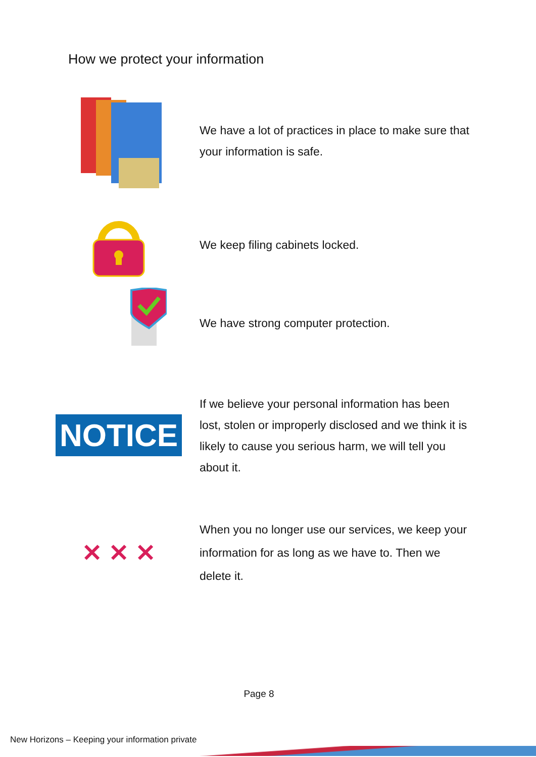How we protect your information
We have a lot of practices in place to make sure that your information is safe.
We keep filing cabinets locked.
We have strong computer protection.
NOTICE
If we believe your personal information has been lost, stolen or improperly disclosed and we think it is likely to cause you serious harm, we will tell you about it.
✕ ✕ ✕
When you no longer use our services, we keep your information for as long as we have to. Then we delete it.
Page 8
New Horizons – Keeping your information private